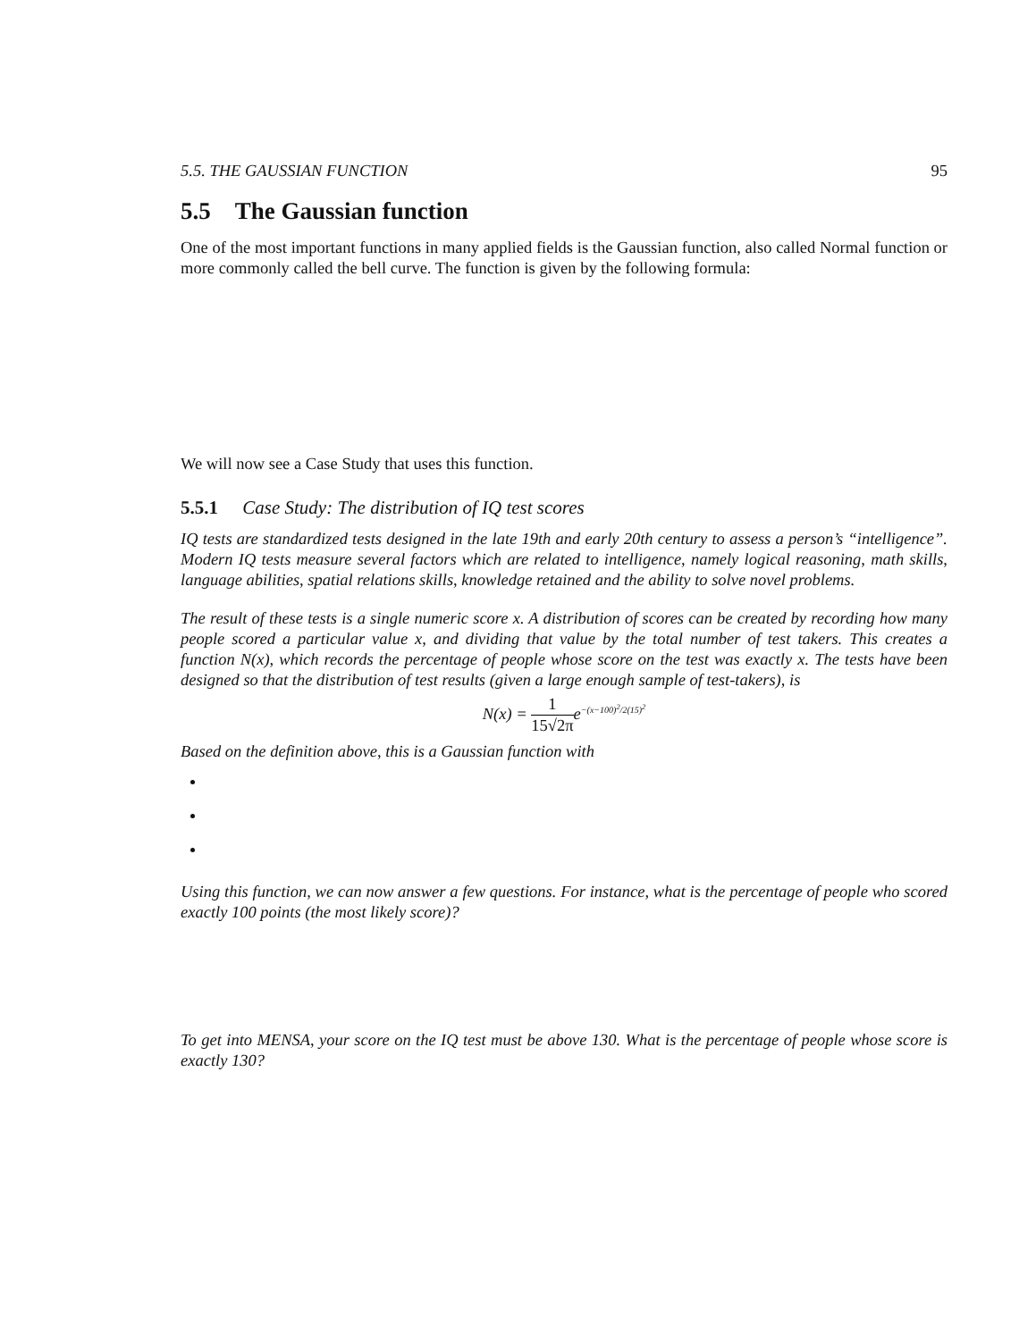5.5. THE GAUSSIAN FUNCTION 95
5.5 The Gaussian function
One of the most important functions in many applied fields is the Gaussian function, also called Normal function or more commonly called the bell curve. The function is given by the following formula:
We will now see a Case Study that uses this function.
5.5.1 Case Study: The distribution of IQ test scores
IQ tests are standardized tests designed in the late 19th and early 20th century to assess a person’s “intelligence”. Modern IQ tests measure several factors which are related to intelligence, namely logical reasoning, math skills, language abilities, spatial relations skills, knowledge retained and the ability to solve novel problems.
The result of these tests is a single numeric score x. A distribution of scores can be created by recording how many people scored a particular value x, and dividing that value by the total number of test takers. This creates a function N(x), which records the percentage of people whose score on the test was exactly x. The tests have been designed so that the distribution of test results (given a large enough sample of test-takers), is
N(x) = 1 15√2πe<sup>−(x−100)<sup>2</sup>/2(15)<sup>2</sup></sup>
Based on the definition above, this is a Gaussian function with
Using this function, we can now answer a few questions. For instance, what is the percentage of people who scored exactly 100 points (the most likely score)?
To get into MENSA, your score on the IQ test must be above 130. What is the percentage of people whose score is exactly 130?